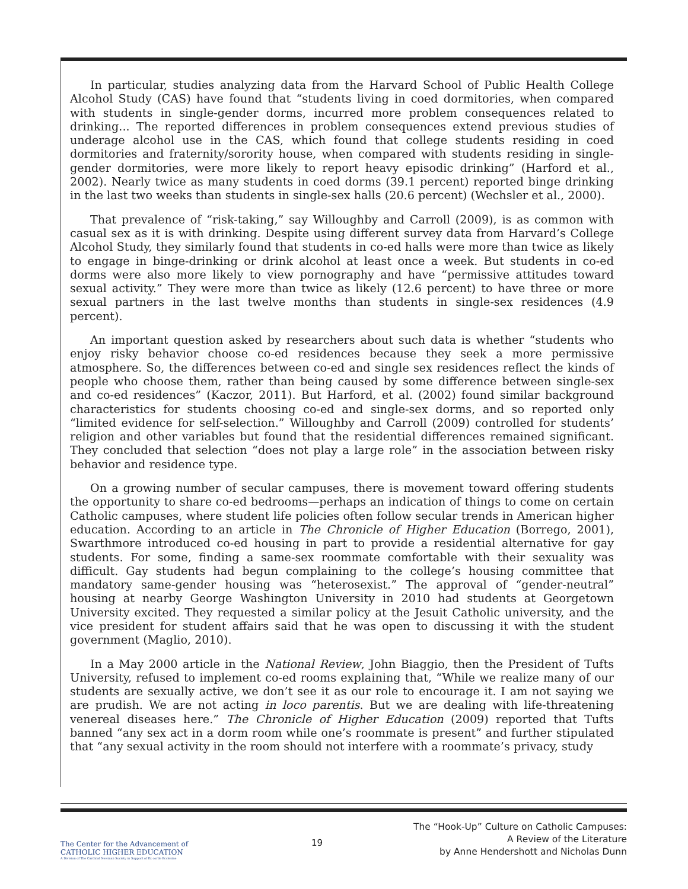In particular, studies analyzing data from the Harvard School of Public Health College Alcohol Study (CAS) have found that “students living in coed dormitories, when compared with students in single-gender dorms, incurred more problem consequences related to drinking... The reported differences in problem consequences extend previous studies of underage alcohol use in the CAS, which found that college students residing in coed dormitories and fraternity/sorority house, when compared with students residing in single-gender dormitories, were more likely to report heavy episodic drinking” (Harford et al., 2002). Nearly twice as many students in coed dorms (39.1 percent) reported binge drinking in the last two weeks than students in single-sex halls (20.6 percent) (Wechsler et al., 2000).
That prevalence of “risk-taking,” say Willoughby and Carroll (2009), is as common with casual sex as it is with drinking. Despite using different survey data from Harvard’s College Alcohol Study, they similarly found that students in co-ed halls were more than twice as likely to engage in binge-drinking or drink alcohol at least once a week. But students in co-ed dorms were also more likely to view pornography and have “permissive attitudes toward sexual activity.” They were more than twice as likely (12.6 percent) to have three or more sexual partners in the last twelve months than students in single-sex residences (4.9 percent).
An important question asked by researchers about such data is whether “students who enjoy risky behavior choose co-ed residences because they seek a more permissive atmosphere. So, the differences between co-ed and single sex residences reflect the kinds of people who choose them, rather than being caused by some difference between single-sex and co-ed residences” (Kaczor, 2011). But Harford, et al. (2002) found similar background characteristics for students choosing co-ed and single-sex dorms, and so reported only “limited evidence for self-selection.” Willoughby and Carroll (2009) controlled for students’ religion and other variables but found that the residential differences remained significant. They concluded that selection “does not play a large role” in the association between risky behavior and residence type.
On a growing number of secular campuses, there is movement toward offering students the opportunity to share co-ed bedrooms—perhaps an indication of things to come on certain Catholic campuses, where student life policies often follow secular trends in American higher education. According to an article in The Chronicle of Higher Education (Borrego, 2001), Swarthmore introduced co-ed housing in part to provide a residential alternative for gay students. For some, finding a same-sex roommate comfortable with their sexuality was difficult. Gay students had begun complaining to the college’s housing committee that mandatory same-gender housing was “heterosexist.” The approval of “gender-neutral” housing at nearby George Washington University in 2010 had students at Georgetown University excited. They requested a similar policy at the Jesuit Catholic university, and the vice president for student affairs said that he was open to discussing it with the student government (Maglio, 2010).
In a May 2000 article in the National Review, John Biaggio, then the President of Tufts University, refused to implement co-ed rooms explaining that, “While we realize many of our students are sexually active, we don’t see it as our role to encourage it. I am not saying we are prudish. We are not acting in loco parentis. But we are dealing with life-threatening venereal diseases here.” The Chronicle of Higher Education (2009) reported that Tufts banned “any sex act in a dorm room while one’s roommate is present” and further stipulated that “any sexual activity in the room should not interfere with a roommate’s privacy, study
The Center for the Advancement of
CATHOLIC HIGHER EDUCATION
A Division of The Cardinal Newman Society in Support of Ex corde Ecclesiae
19
The “Hook-Up” Culture on Catholic Campuses:
A Review of the Literature
by Anne Hendershott and Nicholas Dunn